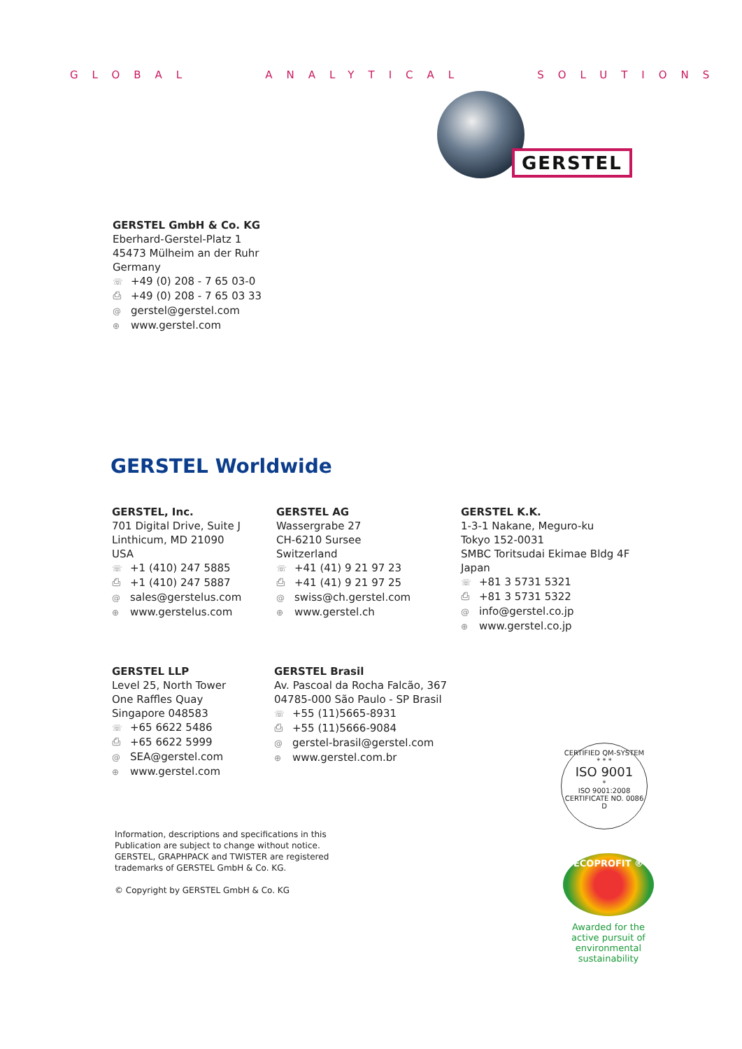GLOBAL ANALYTICAL SOLUTIONS
GERSTEL
GERSTEL GmbH & Co. KG
Eberhard-Gerstel-Platz 1
45473 Mülheim an der Ruhr
Germany
☏ +49 (0) 208 - 7 65 03-0
⎙ +49 (0) 208 - 7 65 03 33
@ gerstel@gerstel.com
⊕ www.gerstel.com
GERSTEL Worldwide
GERSTEL, Inc.
701 Digital Drive, Suite J
Linthicum, MD 21090
USA
☏ +1 (410) 247 5885
⎙ +1 (410) 247 5887
@ sales@gerstelus.com
⊕ www.gerstelus.com
GERSTEL AG
Wassergrabe 27
CH-6210 Sursee
Switzerland
☏ +41 (41) 9 21 97 23
⎙ +41 (41) 9 21 97 25
@ swiss@ch.gerstel.com
⊕ www.gerstel.ch
GERSTEL K.K.
1-3-1 Nakane, Meguro-ku
Tokyo 152-0031
SMBC Toritsudai Ekimae Bldg 4F
Japan
☏ +81 3 5731 5321
⎙ +81 3 5731 5322
@ info@gerstel.co.jp
⊕ www.gerstel.co.jp
GERSTEL LLP
Level 25, North Tower
One Raffles Quay
Singapore 048583
☏ +65 6622 5486
⎙ +65 6622 5999
@ SEA@gerstel.com
⊕ www.gerstel.com
GERSTEL Brasil
Av. Pascoal da Rocha Falcão, 367
04785-000 São Paulo - SP Brasil
☏ +55 (11)5665-8931
⎙ +55 (11)5666-9084
@ gerstel-brasil@gerstel.com
⊕ www.gerstel.com.br
Information, descriptions and specifications in this
Publication are subject to change without notice.
GERSTEL, GRAPHPACK and TWISTER are registered
trademarks of GERSTEL GmbH & Co. KG.
© Copyright by GERSTEL GmbH & Co. KG
CERTIFIED QM-SYSTEM
* * *
ISO 9001
*
ISO 9001:2008
CERTIFICATE NO. 0086 D
ECOPROFIT ®
Awarded for the
active pursuit of
environmental sustainability